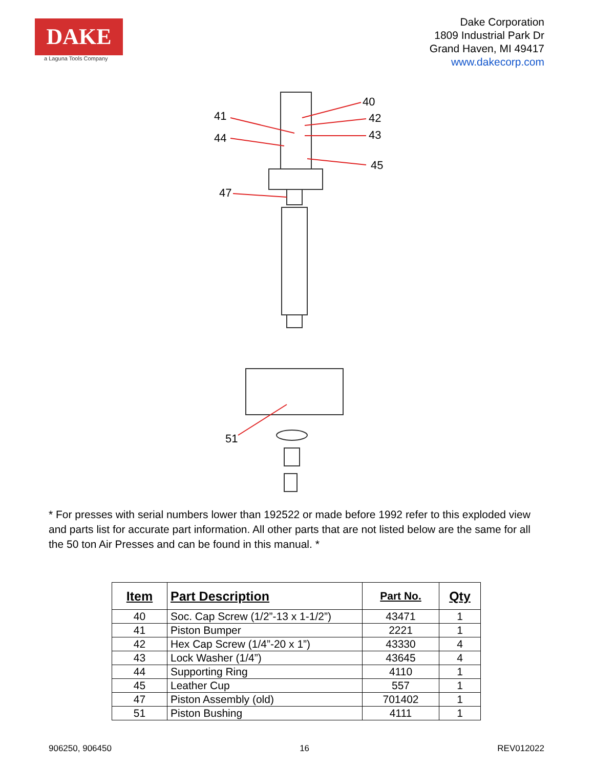DAKE
a Laguna Tools Company
Dake Corporation
1809 Industrial Park Dr
Grand Haven, MI 49417
www.dakecorp.com
40
41
42
44
43
45
47
51
* For presses with serial numbers lower than 192522 or made before 1992 refer to this exploded view and parts list for accurate part information. All other parts that are not listed below are the same for all the 50 ton Air Presses and can be found in this manual. *
| Item | Part Description | Part No. | Qty |
| --- | --- | --- | --- |
| 40 | Soc. Cap Screw (1/2”-13 x 1-1/2”) | 43471 | 1 |
| 41 | Piston Bumper | 2221 | 1 |
| 42 | Hex Cap Screw (1/4”-20 x 1”) | 43330 | 4 |
| 43 | Lock Washer (1/4”) | 43645 | 4 |
| 44 | Supporting Ring | 4110 | 1 |
| 45 | Leather Cup | 557 | 1 |
| 47 | Piston Assembly (old) | 701402 | 1 |
| 51 | Piston Bushing | 4111 | 1 |
906250, 906450 16 REV012022